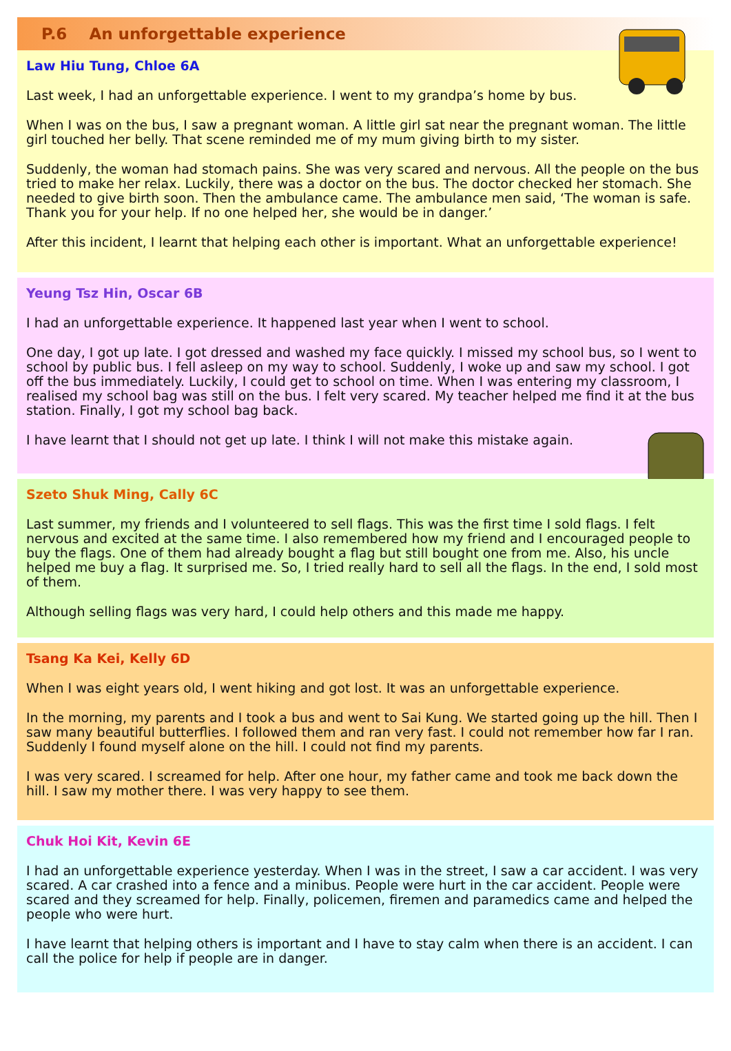P.6 An unforgettable experience
Law Hiu Tung, Chloe 6A
Last week, I had an unforgettable experience. I went to my grandpa’s home by bus.
When I was on the bus, I saw a pregnant woman. A little girl sat near the pregnant woman. The little girl touched her belly. That scene reminded me of my mum giving birth to my sister.
Suddenly, the woman had stomach pains. She was very scared and nervous. All the people on the bus tried to make her relax. Luckily, there was a doctor on the bus. The doctor checked her stomach. She needed to give birth soon. Then the ambulance came. The ambulance men said, ‘The woman is safe. Thank you for your help. If no one helped her, she would be in danger.’
After this incident, I learnt that helping each other is important. What an unforgettable experience!
Yeung Tsz Hin, Oscar 6B
I had an unforgettable experience. It happened last year when I went to school.
One day, I got up late. I got dressed and washed my face quickly. I missed my school bus, so I went to school by public bus. I fell asleep on my way to school. Suddenly, I woke up and saw my school. I got off the bus immediately. Luckily, I could get to school on time. When I was entering my classroom, I realised my school bag was still on the bus. I felt very scared. My teacher helped me find it at the bus station. Finally, I got my school bag back.
I have learnt that I should not get up late. I think I will not make this mistake again.
Szeto Shuk Ming, Cally 6C
Last summer, my friends and I volunteered to sell flags. This was the first time I sold flags. I felt nervous and excited at the same time. I also remembered how my friend and I encouraged people to buy the flags. One of them had already bought a flag but still bought one from me. Also, his uncle helped me buy a flag. It surprised me. So, I tried really hard to sell all the flags. In the end, I sold most of them.
Although selling flags was very hard, I could help others and this made me happy.
Tsang Ka Kei, Kelly 6D
When I was eight years old, I went hiking and got lost. It was an unforgettable experience.
In the morning, my parents and I took a bus and went to Sai Kung. We started going up the hill. Then I saw many beautiful butterflies. I followed them and ran very fast. I could not remember how far I ran. Suddenly I found myself alone on the hill. I could not find my parents.
I was very scared. I screamed for help. After one hour, my father came and took me back down the hill. I saw my mother there. I was very happy to see them.
Chuk Hoi Kit, Kevin 6E
I had an unforgettable experience yesterday. When I was in the street, I saw a car accident. I was very scared. A car crashed into a fence and a minibus. People were hurt in the car accident. People were scared and they screamed for help. Finally, policemen, firemen and paramedics came and helped the people who were hurt.
I have learnt that helping others is important and I have to stay calm when there is an accident. I can call the police for help if people are in danger.